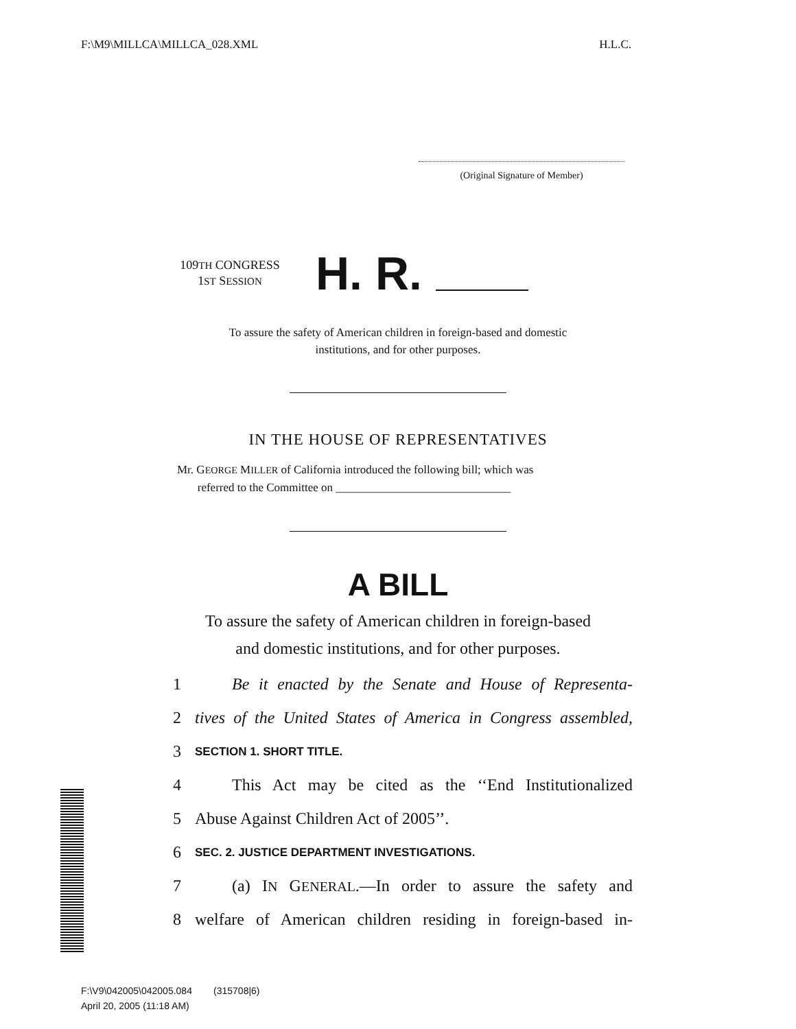F:\M9\MILLCA\MILLCA_028.XML H.L.C.
(Original Signature of Member)
109TH CONGRESS
1ST SESSION
H. R.
To assure the safety of American children in foreign-based and domestic
institutions, and for other purposes.
IN THE HOUSE OF REPRESENTATIVES
Mr. GEORGE MILLER of California introduced the following bill; which was
referred to the Committee on ______________________________
A BILL
To assure the safety of American children in foreign-based
and domestic institutions, and for other purposes.
1 Be it enacted by the Senate and House of Representa-
2 tives of the United States of America in Congress assembled,
3 SECTION 1. SHORT TITLE.
4 This Act may be cited as the ‘‘End Institutionalized
5 Abuse Against Children Act of 2005’’.
6 SEC. 2. JUSTICE DEPARTMENT INVESTIGATIONS.
7 (a) IN GENERAL.—In order to assure the safety and
8 welfare of American children residing in foreign-based in-
F:\V9\042005\042005.084 (315708|6)
April 20, 2005 (11:18 AM)